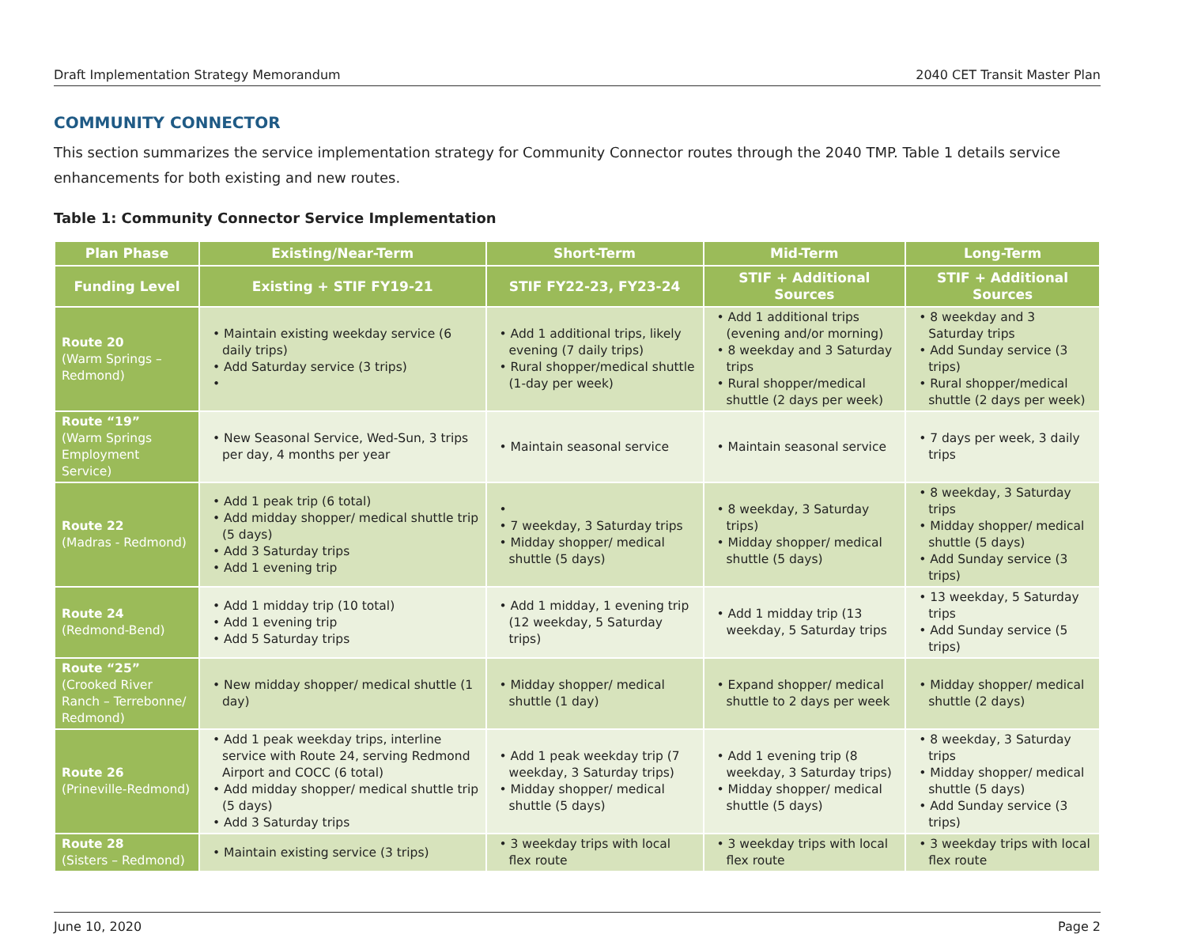Draft Implementation Strategy Memorandum 2040 CET Transit Master Plan
COMMUNITY CONNECTOR
This section summarizes the service implementation strategy for Community Connector routes through the 2040 TMP. Table 1 details service enhancements for both existing and new routes.
Table 1: Community Connector Service Implementation
| Plan Phase | Existing/Near-Term | Short-Term | Mid-Term | Long-Term |
| --- | --- | --- | --- | --- |
| Funding Level | Existing + STIF FY19-21 | STIF FY22-23, FY23-24 | STIF + Additional Sources | STIF + Additional Sources |
| Route 20 (Warm Springs – Redmond) | • Maintain existing weekday service (6 daily trips) • Add Saturday service (3 trips) • | • Add 1 additional trips, likely evening (7 daily trips) • Rural shopper/medical shuttle (1-day per week) | • Add 1 additional trips (evening and/or morning) • 8 weekday and 3 Saturday trips • Rural shopper/medical shuttle (2 days per week) | • 8 weekday and 3 Saturday trips • Add Sunday service (3 trips) • Rural shopper/medical shuttle (2 days per week) |
| Route “19” (Warm Springs Employment Service) | • New Seasonal Service, Wed-Sun, 3 trips per day, 4 months per year | • Maintain seasonal service | • Maintain seasonal service | • 7 days per week, 3 daily trips |
| Route 22 (Madras - Redmond) | • Add 1 peak trip (6 total) • Add midday shopper/ medical shuttle trip (5 days) • Add 3 Saturday trips • Add 1 evening trip | • • 7 weekday, 3 Saturday trips • Midday shopper/ medical shuttle (5 days) | • 8 weekday, 3 Saturday trips) • Midday shopper/ medical shuttle (5 days) | • 8 weekday, 3 Saturday trips • Midday shopper/ medical shuttle (5 days) • Add Sunday service (3 trips) |
| Route 24 (Redmond-Bend) | • Add 1 midday trip (10 total) • Add 1 evening trip • Add 5 Saturday trips | • Add 1 midday, 1 evening trip (12 weekday, 5 Saturday trips) | • Add 1 midday trip (13 weekday, 5 Saturday trips | • 13 weekday, 5 Saturday trips • Add Sunday service (5 trips) |
| Route “25” (Crooked River Ranch – Terrebonne/ Redmond) | • New midday shopper/ medical shuttle (1 day) | • Midday shopper/ medical shuttle (1 day) | • Expand shopper/ medical shuttle to 2 days per week | • Midday shopper/ medical shuttle (2 days) |
| Route 26 (Prineville-Redmond) | • Add 1 peak weekday trips, interline service with Route 24, serving Redmond Airport and COCC (6 total) • Add midday shopper/ medical shuttle trip (5 days) • Add 3 Saturday trips | • Add 1 peak weekday trip (7 weekday, 3 Saturday trips) • Midday shopper/ medical shuttle (5 days) | • Add 1 evening trip (8 weekday, 3 Saturday trips) • Midday shopper/ medical shuttle (5 days) | • 8 weekday, 3 Saturday trips • Midday shopper/ medical shuttle (5 days) • Add Sunday service (3 trips) |
| Route 28 (Sisters – Redmond) | • Maintain existing service (3 trips) | • 3 weekday trips with local flex route | • 3 weekday trips with local flex route | • 3 weekday trips with local flex route |
June 10, 2020 Page 2